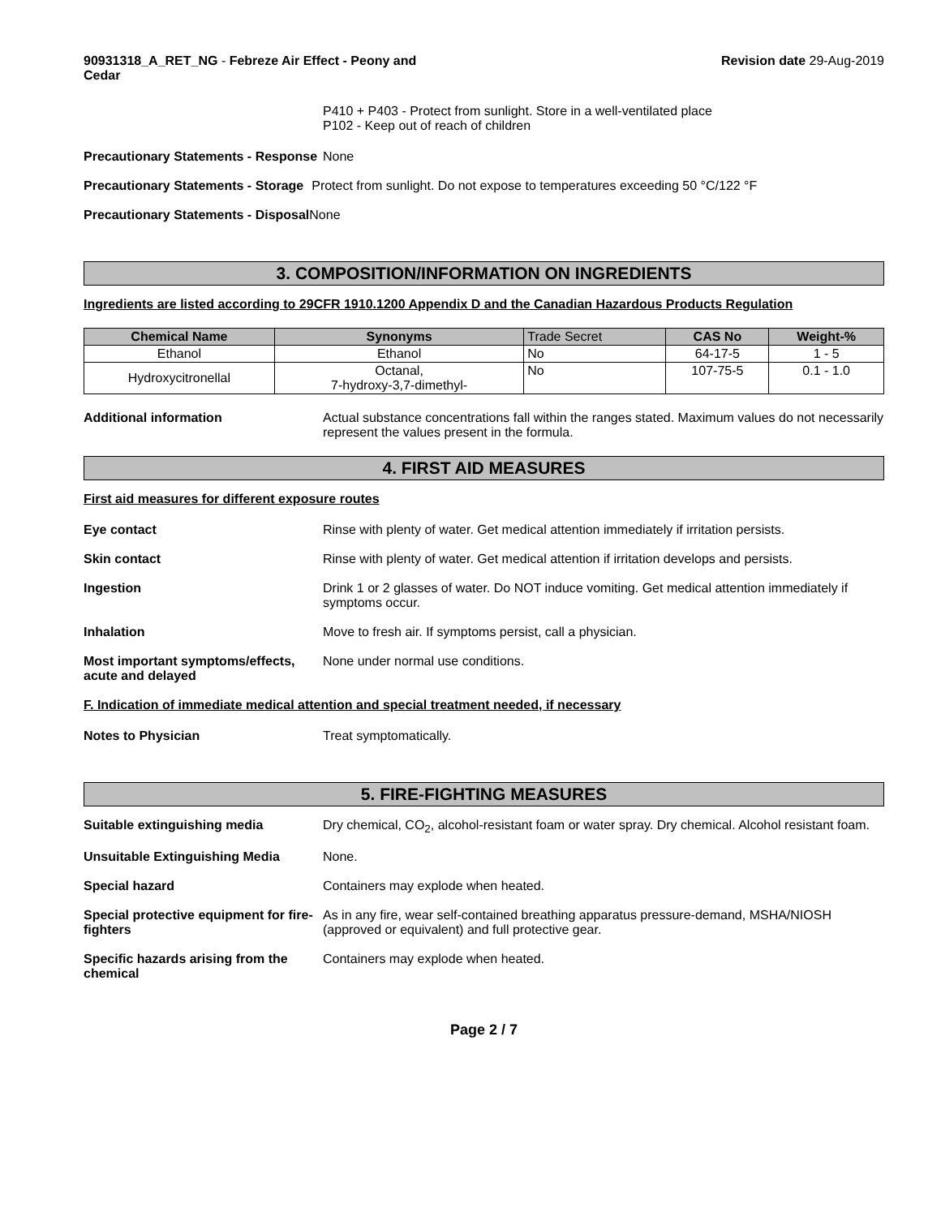90931318_A_RET_NG - Febreze Air Effect - Peony and Cedar
Revision date 29-Aug-2019
P410 + P403 - Protect from sunlight. Store in a well-ventilated place
P102 - Keep out of reach of children
Precautionary Statements - Response
None
Precautionary Statements - Storage
Protect from sunlight. Do not expose to temperatures exceeding 50 °C/122 °F
Precautionary Statements - Disposal
None
3. COMPOSITION/INFORMATION ON INGREDIENTS
Ingredients are listed according to 29CFR 1910.1200 Appendix D and the Canadian Hazardous Products Regulation
| Chemical Name | Synonyms | Trade Secret | CAS No | Weight-% |
| --- | --- | --- | --- | --- |
| Ethanol | Ethanol | No | 64-17-5 | 1 - 5 |
| Hydroxycitronellal | Octanal, 7-hydroxy-3,7-dimethyl- | No | 107-75-5 | 0.1 - 1.0 |
Additional information Actual substance concentrations fall within the ranges stated. Maximum values do not necessarily represent the values present in the formula.
4. FIRST AID MEASURES
First aid measures for different exposure routes
Eye contact Rinse with plenty of water. Get medical attention immediately if irritation persists.
Skin contact Rinse with plenty of water. Get medical attention if irritation develops and persists.
Ingestion Drink 1 or 2 glasses of water. Do NOT induce vomiting. Get medical attention immediately if symptoms occur.
Inhalation Move to fresh air. If symptoms persist, call a physician.
Most important symptoms/effects, acute and delayed
None under normal use conditions.
F. Indication of immediate medical attention and special treatment needed, if necessary
Notes to Physician Treat symptomatically.
5. FIRE-FIGHTING MEASURES
Suitable extinguishing media Dry chemical, CO<sub>2</sub>, alcohol-resistant foam or water spray. Dry chemical. Alcohol resistant foam.
Unsuitable Extinguishing Media None.
Special hazard Containers may explode when heated.
Special protective equipment for fire-fighters
As in any fire, wear self-contained breathing apparatus pressure-demand, MSHA/NIOSH (approved or equivalent) and full protective gear.
Specific hazards arising from the chemical
Containers may explode when heated.
Page 2 / 7